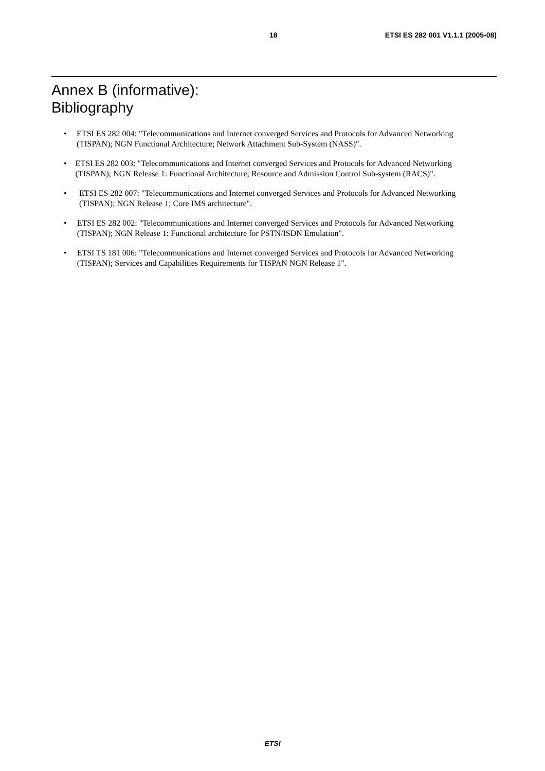18 ETSI ES 282 001 V1.1.1 (2005-08)
Annex B (informative):
Bibliography
• ETSI ES 282 004: "Telecommunications and Internet converged Services and Protocols for Advanced Networking (TISPAN); NGN Functional Architecture; Network Attachment Sub-System (NASS)".
• ETSI ES 282 003: "Telecommunications and Internet converged Services and Protocols for Advanced Networking (TISPAN); NGN Release 1: Functional Architecture; Resource and Admission Control Sub-system (RACS)".
• ETSI ES 282 007: "Telecommunications and Internet converged Services and Protocols for Advanced Networking (TISPAN); NGN Release 1; Core IMS architecture".
• ETSI ES 282 002: "Telecommunications and Internet converged Services and Protocols for Advanced Networking (TISPAN); NGN Release 1: Functional architecture for PSTN/ISDN Emulation".
• ETSI TS 181 006: "Telecommunications and Internet converged Services and Protocols for Advanced Networking (TISPAN); Services and Capabilities Requirements for TISPAN NGN Release 1".
ETSI